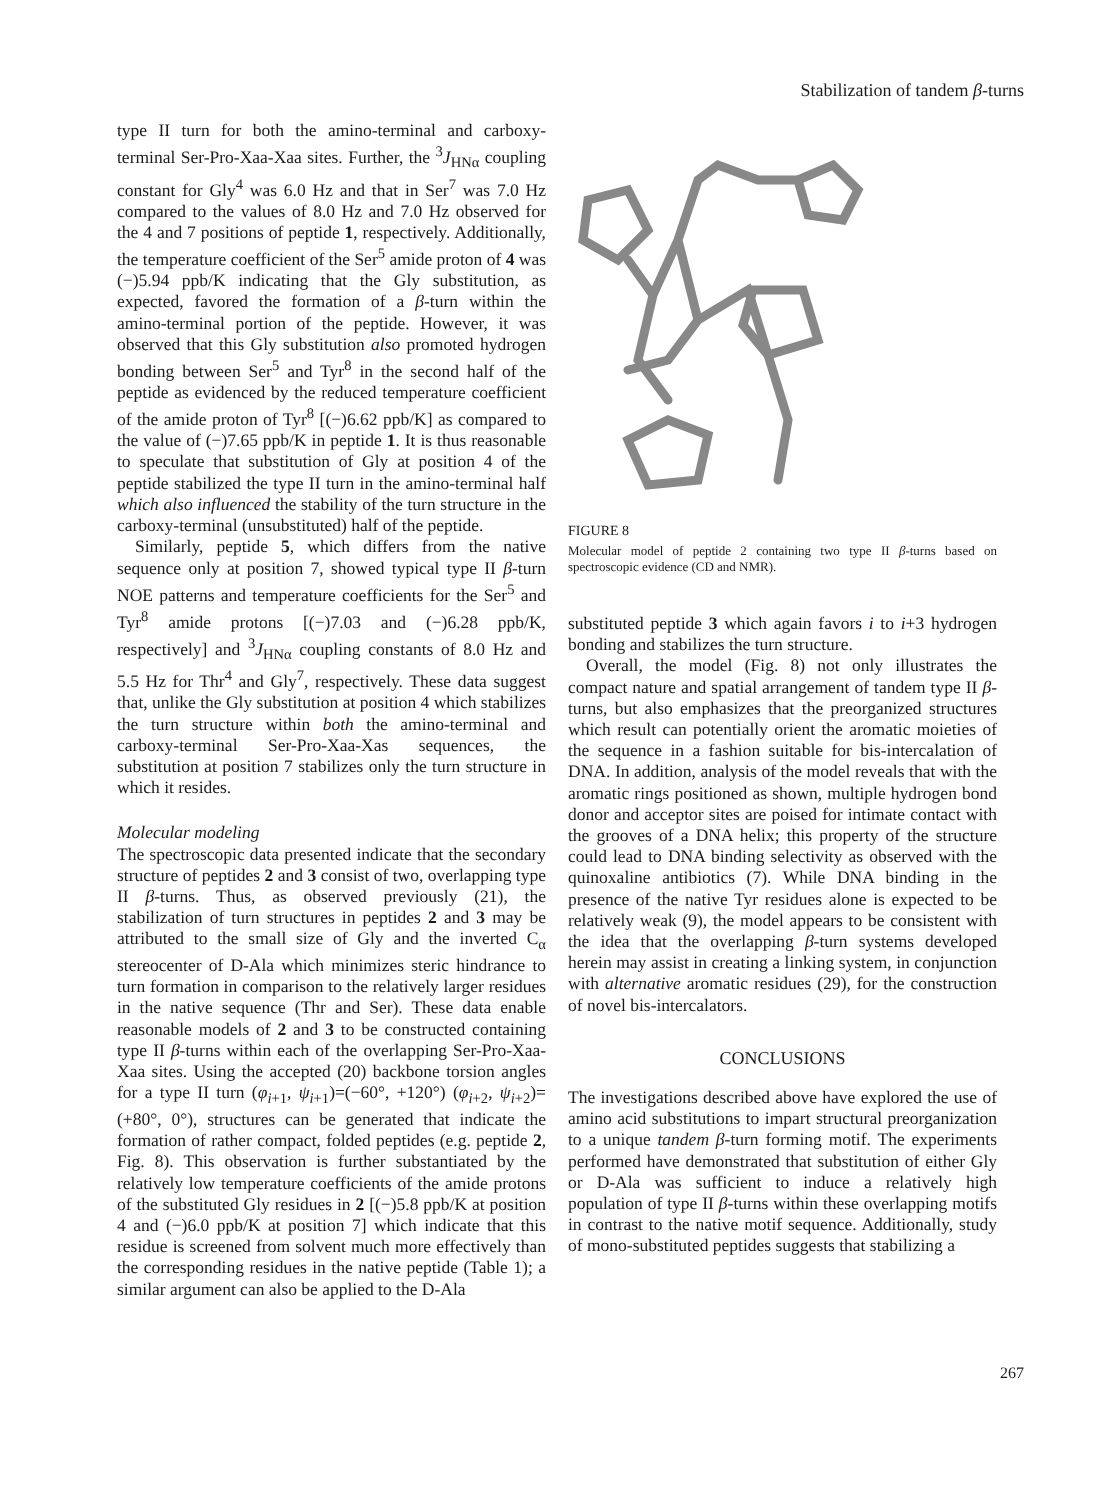Stabilization of tandem β-turns
type II turn for both the amino-terminal and carboxy-terminal Ser-Pro-Xaa-Xaa sites. Further, the <sup>3</sup>J<sub>HNα</sub> coupling constant for Gly<sup>4</sup> was 6.0 Hz and that in Ser<sup>7</sup> was 7.0 Hz compared to the values of 8.0 Hz and 7.0 Hz observed for the 4 and 7 positions of peptide 1, respectively. Additionally, the temperature coefficient of the Ser<sup>5</sup> amide proton of 4 was (−)5.94 ppb/K indicating that the Gly substitution, as expected, favored the formation of a β-turn within the amino-terminal portion of the peptide. However, it was observed that this Gly substitution also promoted hydrogen bonding between Ser<sup>5</sup> and Tyr<sup>8</sup> in the second half of the peptide as evidenced by the reduced temperature coefficient of the amide proton of Tyr<sup>8</sup> [(−)6.62 ppb/K] as compared to the value of (−)7.65 ppb/K in peptide 1. It is thus reasonable to speculate that substitution of Gly at position 4 of the peptide stabilized the type II turn in the amino-terminal half which also influenced the stability of the turn structure in the carboxy-terminal (unsubstituted) half of the peptide.
Similarly, peptide 5, which differs from the native sequence only at position 7, showed typical type II β-turn NOE patterns and temperature coefficients for the Ser<sup>5</sup> and Tyr<sup>8</sup> amide protons [(−)7.03 and (−)6.28 ppb/K, respectively] and <sup>3</sup>J<sub>HNα</sub> coupling constants of 8.0 Hz and 5.5 Hz for Thr<sup>4</sup> and Gly<sup>7</sup>, respectively. These data suggest that, unlike the Gly substitution at position 4 which stabilizes the turn structure within both the amino-terminal and carboxy-terminal Ser-Pro-Xaa-Xas sequences, the substitution at position 7 stabilizes only the turn structure in which it resides.
Molecular modeling
The spectroscopic data presented indicate that the secondary structure of peptides 2 and 3 consist of two, overlapping type II β-turns. Thus, as observed previously (21), the stabilization of turn structures in peptides 2 and 3 may be attributed to the small size of Gly and the inverted C<sub>α</sub> stereocenter of D-Ala which minimizes steric hindrance to turn formation in comparison to the relatively larger residues in the native sequence (Thr and Ser). These data enable reasonable models of 2 and 3 to be constructed containing type II β-turns within each of the overlapping Ser-Pro-Xaa-Xaa sites. Using the accepted (20) backbone torsion angles for a type II turn (φ<sub>i+1</sub>, ψ<sub>i+1</sub>)=(−60°, +120°) (φ<sub>i+2</sub>, ψ<sub>i+2</sub>)=(+80°, 0°), structures can be generated that indicate the formation of rather compact, folded peptides (e.g. peptide 2, Fig. 8). This observation is further substantiated by the relatively low temperature coefficients of the amide protons of the substituted Gly residues in 2 [(−)5.8 ppb/K at position 4 and (−)6.0 ppb/K at position 7] which indicate that this residue is screened from solvent much more effectively than the corresponding residues in the native peptide (Table 1); a similar argument can also be applied to the D-Ala
FIGURE 8
Molecular model of peptide 2 containing two type II β-turns based on spectroscopic evidence (CD and NMR).
substituted peptide 3 which again favors i to i+3 hydrogen bonding and stabilizes the turn structure.
Overall, the model (Fig. 8) not only illustrates the compact nature and spatial arrangement of tandem type II β-turns, but also emphasizes that the preorganized structures which result can potentially orient the aromatic moieties of the sequence in a fashion suitable for bis-intercalation of DNA. In addition, analysis of the model reveals that with the aromatic rings positioned as shown, multiple hydrogen bond donor and acceptor sites are poised for intimate contact with the grooves of a DNA helix; this property of the structure could lead to DNA binding selectivity as observed with the quinoxaline antibiotics (7). While DNA binding in the presence of the native Tyr residues alone is expected to be relatively weak (9), the model appears to be consistent with the idea that the overlapping β-turn systems developed herein may assist in creating a linking system, in conjunction with alternative aromatic residues (29), for the construction of novel bis-intercalators.
CONCLUSIONS
The investigations described above have explored the use of amino acid substitutions to impart structural preorganization to a unique tandem β-turn forming motif. The experiments performed have demonstrated that substitution of either Gly or D-Ala was sufficient to induce a relatively high population of type II β-turns within these overlapping motifs in contrast to the native motif sequence. Additionally, study of mono-substituted peptides suggests that stabilizing a
267